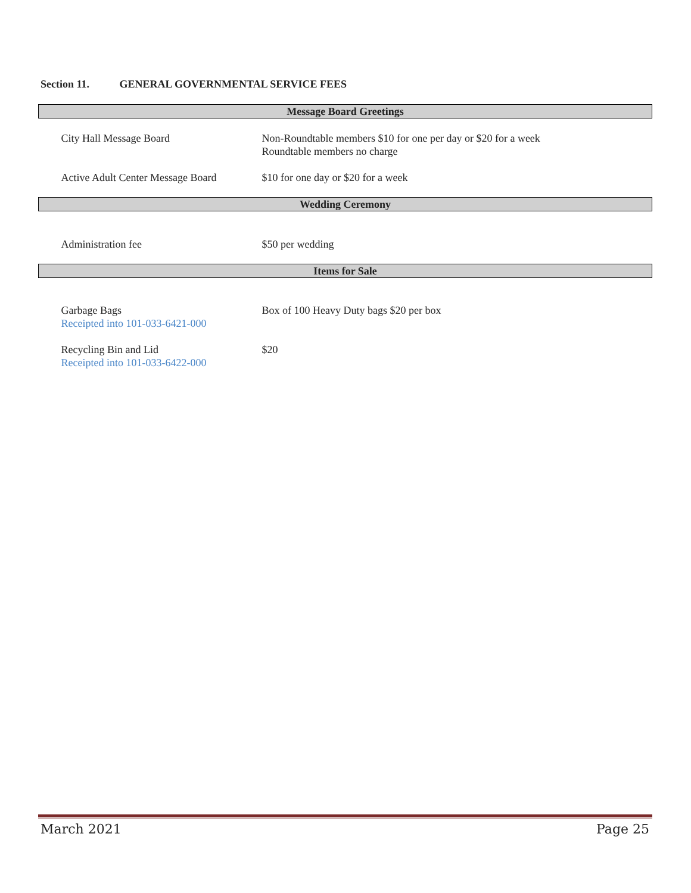Section 11. GENERAL GOVERNMENTAL SERVICE FEES
| Message Board Greetings | |
| --- | --- |
| City Hall Message Board | Non-Roundtable members $10 for one per day or $20 for a week Roundtable members no charge |
| Active Adult Center Message Board | $10 for one day or $20 for a week |
| Wedding Ceremony | |
| Administration fee | $50 per wedding |
| Items for Sale | |
| Garbage Bags Receipted into 101-033-6421-000 | Box of 100 Heavy Duty bags $20 per box |
| Recycling Bin and Lid Receipted into 101-033-6422-000 | $20 |
March 2021 Page 25